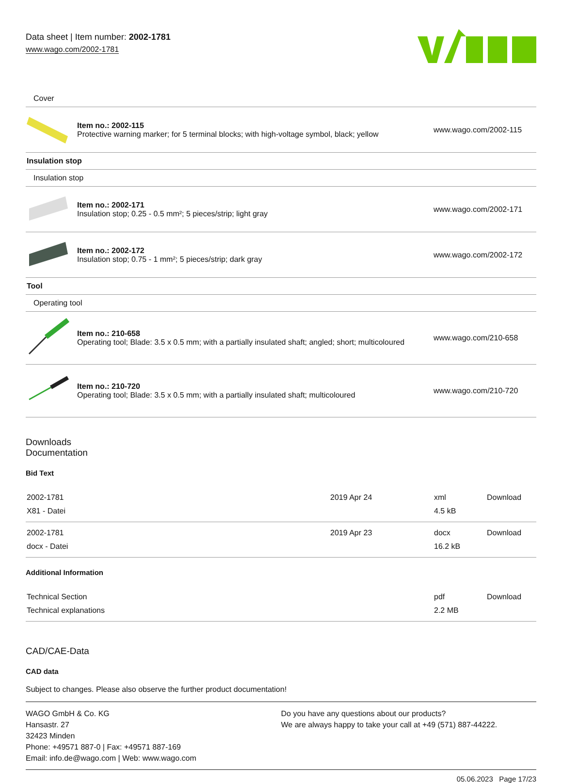Data sheet | Item number: 2002-1781
www.wago.com/2002-1781
| Cover | | |
| | Item no.: 2002-115 Protective warning marker; for 5 terminal blocks; with high-voltage symbol, black; yellow | www.wago.com/2002-115 |
| Insulation stop | | |
| Insulation stop | | |
| | Item no.: 2002-171 Insulation stop; 0.25 - 0.5 mm²; 5 pieces/strip; light gray | www.wago.com/2002-171 |
| | Item no.: 2002-172 Insulation stop; 0.75 - 1 mm²; 5 pieces/strip; dark gray | www.wago.com/2002-172 |
| Tool | | |
| Operating tool | | |
| | Item no.: 210-658 Operating tool; Blade: 3.5 x 0.5 mm; with a partially insulated shaft; angled; short; multicoloured | www.wago.com/210-658 |
| | Item no.: 210-720 Operating tool; Blade: 3.5 x 0.5 mm; with a partially insulated shaft; multicoloured | www.wago.com/210-720 |
Downloads
Documentation
Bid Text
| 2002-1781 X81 - Datei | 2019 Apr 24 | xml 4.5 kB | Download |
| 2002-1781 docx - Datei | 2019 Apr 23 | docx 16.2 kB | Download |
Additional Information
| Technical Section Technical explanations | pdf 2.2 MB | Download |
CAD/CAE-Data
CAD data
Subject to changes. Please also observe the further product documentation!
WAGO GmbH & Co. KG
Hansastr. 27
32423 Minden
Phone: +49571 887-0 | Fax: +49571 887-169
Email: info.de@wago.com | Web: www.wago.com
Do you have any questions about our products?
We are always happy to take your call at +49 (571) 887-44222.
05.06.2023 Page 17/23